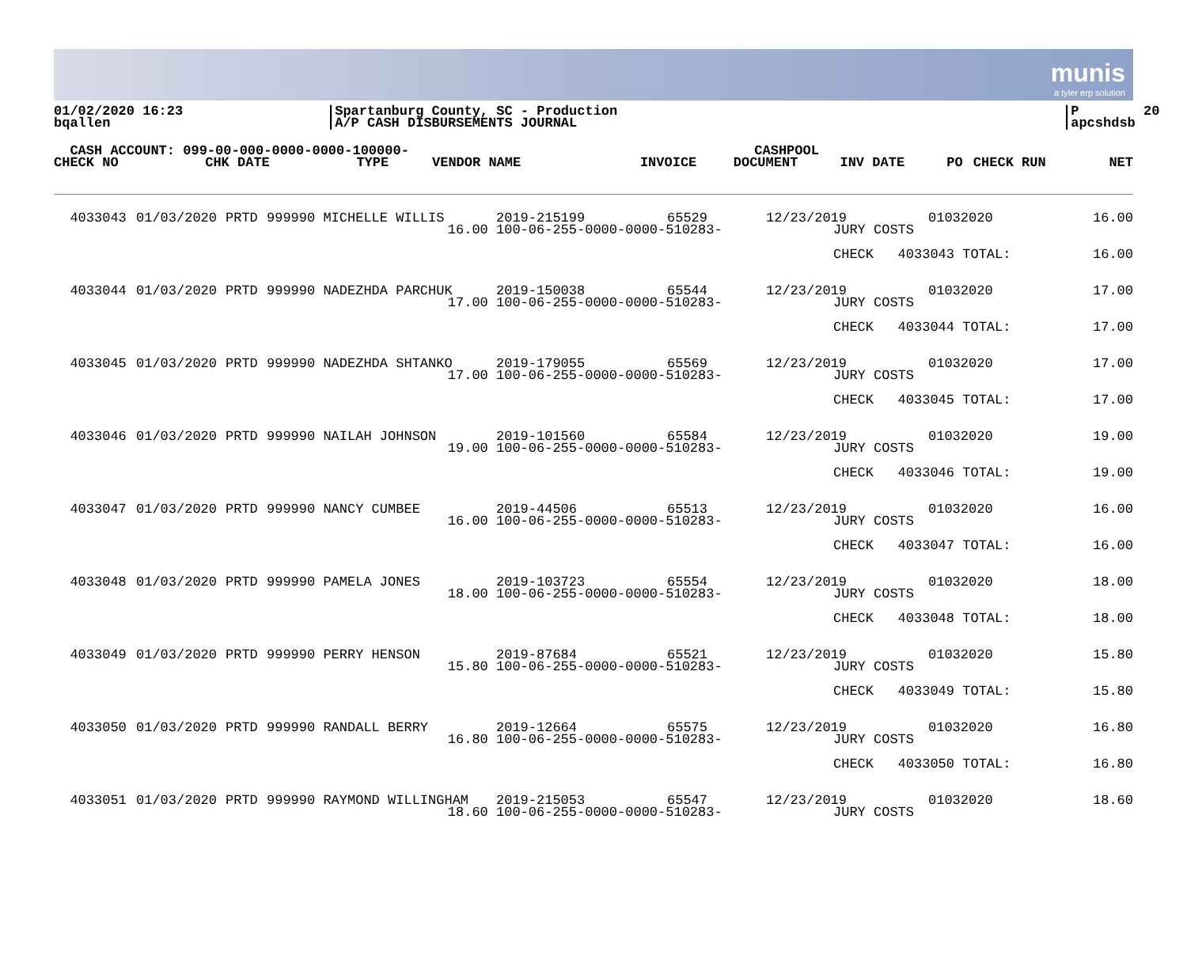munis
a tyler erp solution
01/02/2020 16:23 bqallen
|Spartanburg County, SC - Production |A/P CASH DISBURSEMENTS JOURNAL
|P 20 |apcshdsb
| CASH ACCOUNT: 099-00-000-0000-0000-100000- | | | | | CASHPOOL | | | | |
| --- | --- | --- | --- | --- | --- | --- | --- | --- | --- |
| CHECK NO | CHK DATE | TYPE | VENDOR NAME | INVOICE | DOCUMENT | INV DATE | PO | CHECK RUN | NET |
| 4033043 | 01/03/2020 | PRTD | 999990 MICHELLE WILLIS | 2019-215199 | 65529 | 12/23/2019 | | 01032020 | 16.00 |
| 16.00 | | | | 100-06-255-0000-0000-510283- | | | JURY COSTS | | |
| | | | | | | | CHECK 4033043 TOTAL: | | 16.00 |
| 4033044 | 01/03/2020 | PRTD | 999990 NADEZHDA PARCHUK | 2019-150038 | 65544 | 12/23/2019 | | 01032020 | 17.00 |
| 17.00 | | | | 100-06-255-0000-0000-510283- | | | JURY COSTS | | |
| | | | | | | | CHECK 4033044 TOTAL: | | 17.00 |
| 4033045 | 01/03/2020 | PRTD | 999990 NADEZHDA SHTANKO | 2019-179055 | 65569 | 12/23/2019 | | 01032020 | 17.00 |
| 17.00 | | | | 100-06-255-0000-0000-510283- | | | JURY COSTS | | |
| | | | | | | | CHECK 4033045 TOTAL: | | 17.00 |
| 4033046 | 01/03/2020 | PRTD | 999990 NAILAH JOHNSON | 2019-101560 | 65584 | 12/23/2019 | | 01032020 | 19.00 |
| 19.00 | | | | 100-06-255-0000-0000-510283- | | | JURY COSTS | | |
| | | | | | | | CHECK 4033046 TOTAL: | | 19.00 |
| 4033047 | 01/03/2020 | PRTD | 999990 NANCY CUMBEE | 2019-44506 | 65513 | 12/23/2019 | | 01032020 | 16.00 |
| 16.00 | | | | 100-06-255-0000-0000-510283- | | | JURY COSTS | | |
| | | | | | | | CHECK 4033047 TOTAL: | | 16.00 |
| 4033048 | 01/03/2020 | PRTD | 999990 PAMELA JONES | 2019-103723 | 65554 | 12/23/2019 | | 01032020 | 18.00 |
| 18.00 | | | | 100-06-255-0000-0000-510283- | | | JURY COSTS | | |
| | | | | | | | CHECK 4033048 TOTAL: | | 18.00 |
| 4033049 | 01/03/2020 | PRTD | 999990 PERRY HENSON | 2019-87684 | 65521 | 12/23/2019 | | 01032020 | 15.80 |
| 15.80 | | | | 100-06-255-0000-0000-510283- | | | JURY COSTS | | |
| | | | | | | | CHECK 4033049 TOTAL: | | 15.80 |
| 4033050 | 01/03/2020 | PRTD | 999990 RANDALL BERRY | 2019-12664 | 65575 | 12/23/2019 | | 01032020 | 16.80 |
| 16.80 | | | | 100-06-255-0000-0000-510283- | | | JURY COSTS | | |
| | | | | | | | CHECK 4033050 TOTAL: | | 16.80 |
| 4033051 | 01/03/2020 | PRTD | 999990 RAYMOND WILLINGHAM | 2019-215053 | 65547 | 12/23/2019 | | 01032020 | 18.60 |
| 18.60 | | | | 100-06-255-0000-0000-510283- | | | JURY COSTS | | |